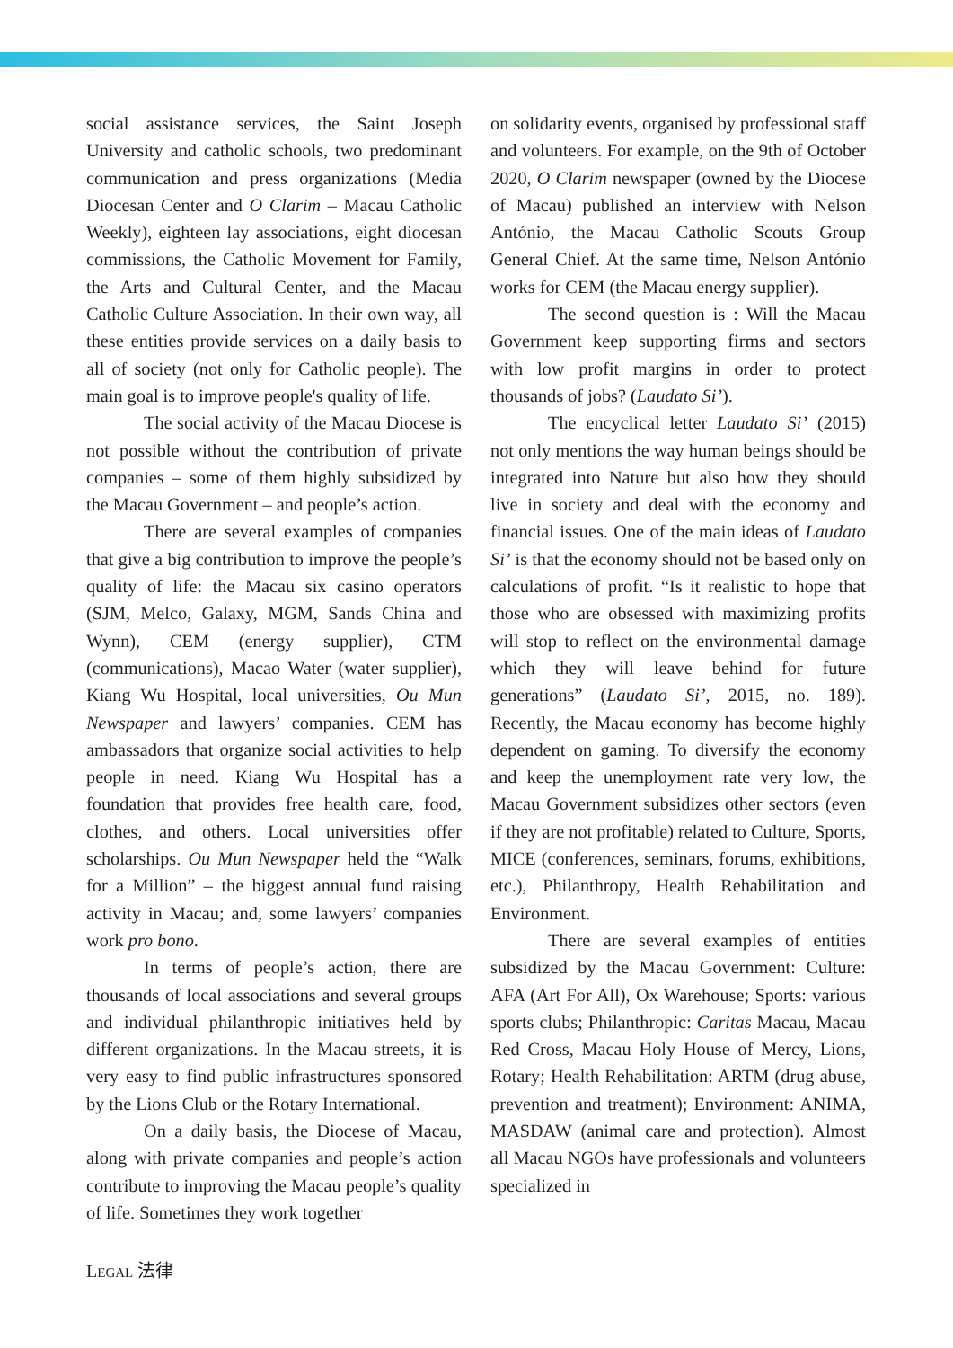social assistance services, the Saint Joseph University and catholic schools, two predominant communication and press organizations (Media Diocesan Center and O Clarim – Macau Catholic Weekly), eighteen lay associations, eight diocesan commissions, the Catholic Movement for Family, the Arts and Cultural Center, and the Macau Catholic Culture Association. In their own way, all these entities provide services on a daily basis to all of society (not only for Catholic people). The main goal is to improve people's quality of life.
The social activity of the Macau Diocese is not possible without the contribution of private companies – some of them highly subsidized by the Macau Government – and people’s action.
There are several examples of companies that give a big contribution to improve the people’s quality of life: the Macau six casino operators (SJM, Melco, Galaxy, MGM, Sands China and Wynn), CEM (energy supplier), CTM (communications), Macao Water (water supplier), Kiang Wu Hospital, local universities, Ou Mun Newspaper and lawyers’ companies. CEM has ambassadors that organize social activities to help people in need. Kiang Wu Hospital has a foundation that provides free health care, food, clothes, and others. Local universities offer scholarships. Ou Mun Newspaper held the “Walk for a Million” – the biggest annual fund raising activity in Macau; and, some lawyers’ companies work pro bono.
In terms of people’s action, there are thousands of local associations and several groups and individual philanthropic initiatives held by different organizations. In the Macau streets, it is very easy to find public infrastructures sponsored by the Lions Club or the Rotary International.
On a daily basis, the Diocese of Macau, along with private companies and people’s action contribute to improving the Macau people’s quality of life. Sometimes they work together
on solidarity events, organised by professional staff and volunteers. For example, on the 9th of October 2020, O Clarim newspaper (owned by the Diocese of Macau) published an interview with Nelson António, the Macau Catholic Scouts Group General Chief. At the same time, Nelson António works for CEM (the Macau energy supplier).
The second question is : Will the Macau Government keep supporting firms and sectors with low profit margins in order to protect thousands of jobs? (Laudato Si’).
The encyclical letter Laudato Si’ (2015) not only mentions the way human beings should be integrated into Nature but also how they should live in society and deal with the economy and financial issues. One of the main ideas of Laudato Si’ is that the economy should not be based only on calculations of profit. “Is it realistic to hope that those who are obsessed with maximizing profits will stop to reflect on the environmental damage which they will leave behind for future generations” (Laudato Si’, 2015, no. 189). Recently, the Macau economy has become highly dependent on gaming. To diversify the economy and keep the unemployment rate very low, the Macau Government subsidizes other sectors (even if they are not profitable) related to Culture, Sports, MICE (conferences, seminars, forums, exhibitions, etc.), Philanthropy, Health Rehabilitation and Environment.
There are several examples of entities subsidized by the Macau Government: Culture: AFA (Art For All), Ox Warehouse; Sports: various sports clubs; Philanthropic: Caritas Macau, Macau Red Cross, Macau Holy House of Mercy, Lions, Rotary; Health Rehabilitation: ARTM (drug abuse, prevention and treatment); Environment: ANIMA, MASDAW (animal care and protection). Almost all Macau NGOs have professionals and volunteers specialized in
LEGAL 法律